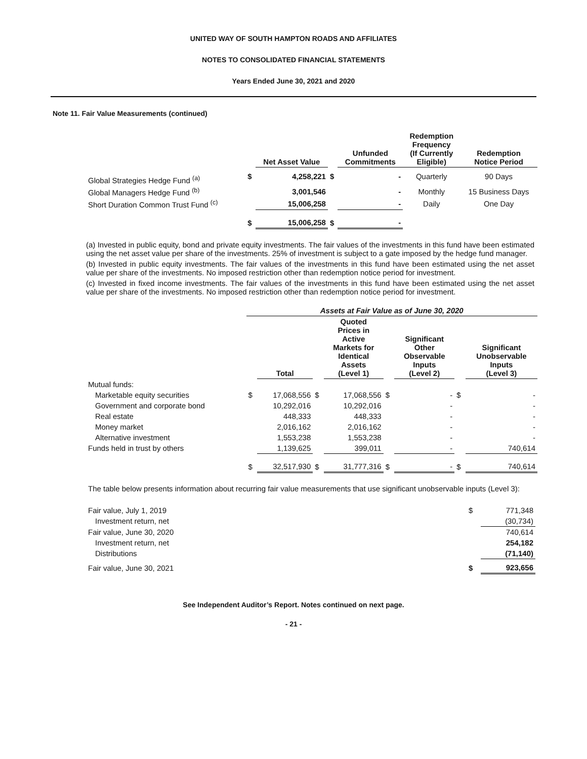UNITED WAY OF SOUTH HAMPTON ROADS AND AFFILIATES
NOTES TO CONSOLIDATED FINANCIAL STATEMENTS
Years Ended June 30, 2021 and 2020
Note 11. Fair Value Measurements (continued)
| | | Net Asset Value | | Unfunded Commitments | Redemption Frequency (If Currently Eligible) | Redemption Notice Period |
| --- | --- | --- | --- | --- | --- | --- |
| Global Strategies Hedge Fund <sup>(a)</sup> | $ | 4,258,221 | $ | - | Quarterly | 90 Days |
| Global Managers Hedge Fund <sup>(b)</sup> | | 3,001,546 | | - | Monthly | 15 Business Days |
| Short Duration Common Trust Fund <sup>(c)</sup> | | 15,006,258 | | - | Daily | One Day |
| | $ | 15,006,258 | $ | - | | |
(a) Invested in public equity, bond and private equity investments. The fair values of the investments in this fund have been estimated using the net asset value per share of the investments. 25% of investment is subject to a gate imposed by the hedge fund manager.
(b) Invested in public equity investments. The fair values of the investments in this fund have been estimated using the net asset value per share of the investments. No imposed restriction other than redemption notice period for investment.
(c) Invested in fixed income investments. The fair values of the investments in this fund have been estimated using the net asset value per share of the investments. No imposed restriction other than redemption notice period for investment.
| | Assets at Fair Value as of June 30, 2020 | | | | | | | |
| --- | --- | --- | --- | --- | --- | --- | --- | --- |
| | | Total | | Quoted Prices in Active Markets for Identical Assets (Level 1) | | Significant Other Observable Inputs (Level 2) | | Significant Unobservable Inputs (Level 3) |
| Mutual funds: | | | | | | | | |
| Marketable equity securities | $ | 17,068,556 | $ | 17,068,556 | $ | - | $ | - |
| Government and corporate bond | | 10,292,016 | | 10,292,016 | | - | | - |
| Real estate | | 448,333 | | 448,333 | | - | | - |
| Money market | | 2,016,162 | | 2,016,162 | | - | | - |
| Alternative investment | | 1,553,238 | | 1,553,238 | | - | | - |
| Funds held in trust by others | | 1,139,625 | | 399,011 | | - | | 740,614 |
| | $ | 32,517,930 | $ | 31,777,316 | $ | - | $ | 740,614 |
The table below presents information about recurring fair value measurements that use significant unobservable inputs (Level 3):
| Fair value, July 1, 2019 | $ | 771,348 |
| Investment return, net | | (30,734) |
| Fair value, June 30, 2020 | | 740,614 |
| Investment return, net | | 254,182 |
| Distributions | | (71,140) |
| Fair value, June 30, 2021 | $ | 923,656 |
See Independent Auditor’s Report. Notes continued on next page.
- 21 -